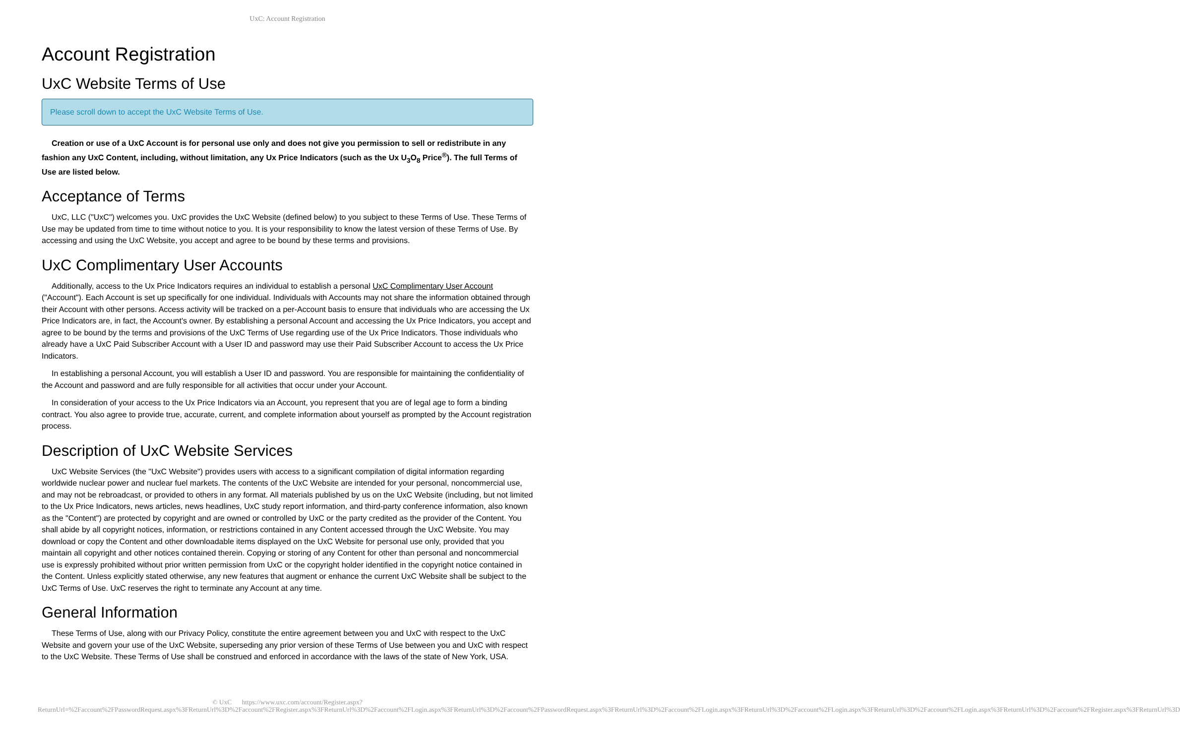UxC: Account Registration
Account Registration
UxC Website Terms of Use
Please scroll down to accept the UxC Website Terms of Use.
Creation or use of a UxC Account is for personal use only and does not give you permission to sell or redistribute in any fashion any UxC Content, including, without limitation, any Ux Price Indicators (such as the Ux U<sub>3</sub>O<sub>8</sub> Price<sup>®</sup>). The full Terms of Use are listed below.
Acceptance of Terms
UxC, LLC ("UxC") welcomes you. UxC provides the UxC Website (defined below) to you subject to these Terms of Use. These Terms of Use may be updated from time to time without notice to you. It is your responsibility to know the latest version of these Terms of Use. By accessing and using the UxC Website, you accept and agree to be bound by these terms and provisions.
UxC Complimentary User Accounts
Additionally, access to the Ux Price Indicators requires an individual to establish a personal UxC Complimentary User Account ("Account"). Each Account is set up specifically for one individual. Individuals with Accounts may not share the information obtained through their Account with other persons. Access activity will be tracked on a per-Account basis to ensure that individuals who are accessing the Ux Price Indicators are, in fact, the Account's owner. By establishing a personal Account and accessing the Ux Price Indicators, you accept and agree to be bound by the terms and provisions of the UxC Terms of Use regarding use of the Ux Price Indicators. Those individuals who already have a UxC Paid Subscriber Account with a User ID and password may use their Paid Subscriber Account to access the Ux Price Indicators.
In establishing a personal Account, you will establish a User ID and password. You are responsible for maintaining the confidentiality of the Account and password and are fully responsible for all activities that occur under your Account.
In consideration of your access to the Ux Price Indicators via an Account, you represent that you are of legal age to form a binding contract. You also agree to provide true, accurate, current, and complete information about yourself as prompted by the Account registration process.
Description of UxC Website Services
UxC Website Services (the "UxC Website") provides users with access to a significant compilation of digital information regarding worldwide nuclear power and nuclear fuel markets. The contents of the UxC Website are intended for your personal, noncommercial use, and may not be rebroadcast, or provided to others in any format. All materials published by us on the UxC Website (including, but not limited to the Ux Price Indicators, news articles, news headlines, UxC study report information, and third-party conference information, also known as the "Content") are protected by copyright and are owned or controlled by UxC or the party credited as the provider of the Content. You shall abide by all copyright notices, information, or restrictions contained in any Content accessed through the UxC Website. You may download or copy the Content and other downloadable items displayed on the UxC Website for personal use only, provided that you maintain all copyright and other notices contained therein. Copying or storing of any Content for other than personal and noncommercial use is expressly prohibited without prior written permission from UxC or the copyright holder identified in the copyright notice contained in the Content. Unless explicitly stated otherwise, any new features that augment or enhance the current UxC Website shall be subject to the UxC Terms of Use. UxC reserves the right to terminate any Account at any time.
General Information
These Terms of Use, along with our Privacy Policy, constitute the entire agreement between you and UxC with respect to the UxC Website and govern your use of the UxC Website, superseding any prior version of these Terms of Use between you and UxC with respect to the UxC Website. These Terms of Use shall be construed and enforced in accordance with the laws of the state of New York, USA.
© UxC https://www.uxc.com/account/Register.aspx?ReturnUrl=%2Faccount%2FPasswordRequest.aspx%3FReturnUrl%3D%2Faccount%2FRegister.aspx%3FReturnUrl%3D%2Faccount%2FLogin.aspx%3FReturnUrl%3D%2Faccount%2FPasswordRequest.aspx%3FReturnUrl%3D%2Faccount%2FLogin.aspx%3FReturnUrl%3D%2Faccount%2FLogin.aspx%3FReturnUrl%3D%2Faccount%2FLogin.aspx%3FReturnUrl%3D%2Faccount%2FRegister.aspx%3FReturnUrl%3D